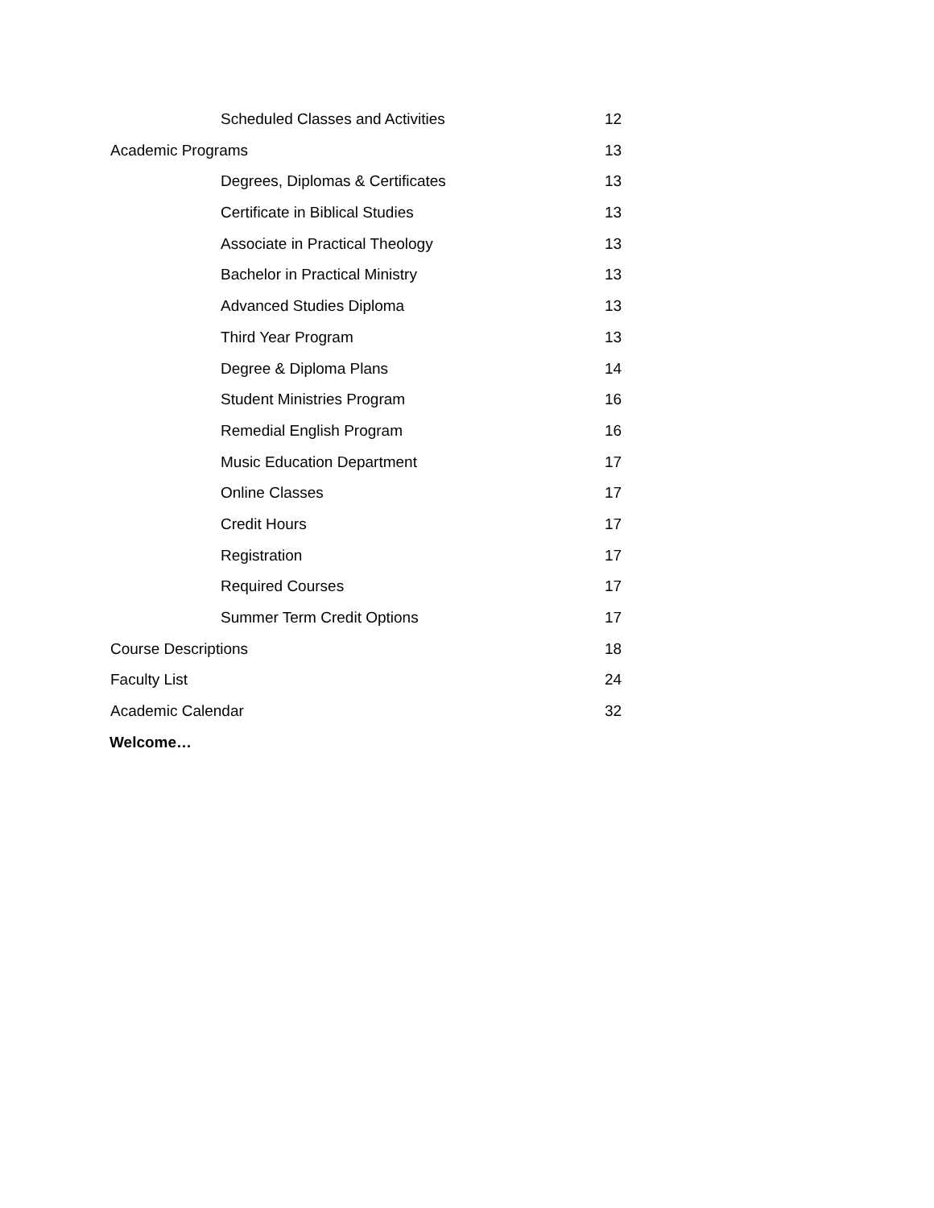Scheduled Classes and Activities 12
Academic Programs 13
Degrees, Diplomas & Certificates 13
Certificate in Biblical Studies 13
Associate in Practical Theology 13
Bachelor in Practical Ministry 13
Advanced Studies Diploma 13
Third Year Program 13
Degree & Diploma Plans 14
Student Ministries Program 16
Remedial English Program 16
Music Education Department 17
Online Classes 17
Credit Hours 17
Registration 17
Required Courses 17
Summer Term Credit Options 17
Course Descriptions 18
Faculty List 24
Academic Calendar 32
Welcome…